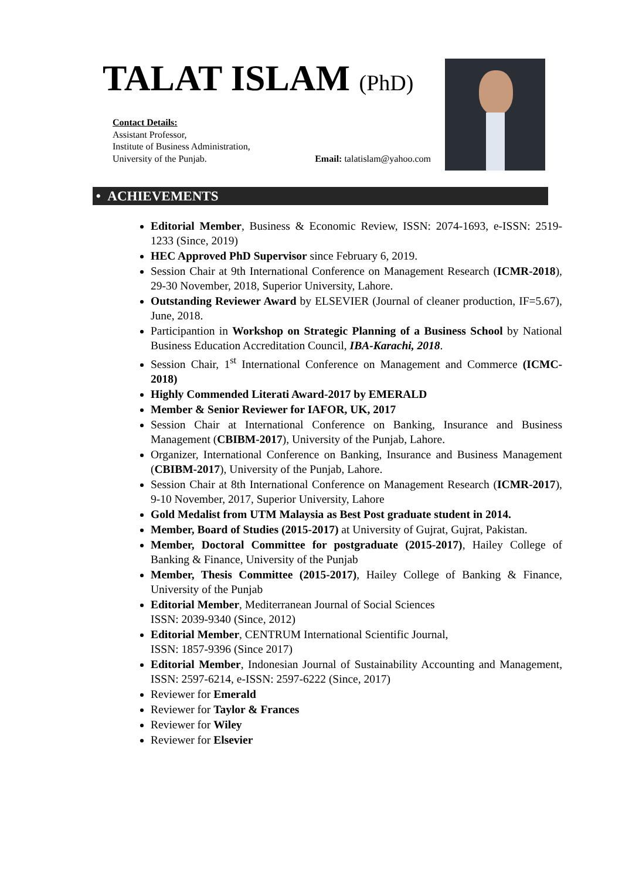TALAT ISLAM (PhD)
Contact Details:
Assistant Professor,
Institute of Business Administration,
University of the Punjab. Email: talatislam@yahoo.com
• ACHIEVEMENTS
Editorial Member, Business & Economic Review, ISSN: 2074-1693, e-ISSN: 2519-1233 (Since, 2019)
HEC Approved PhD Supervisor since February 6, 2019.
Session Chair at 9th International Conference on Management Research (ICMR-2018), 29-30 November, 2018, Superior University, Lahore.
Outstanding Reviewer Award by ELSEVIER (Journal of cleaner production, IF=5.67), June, 2018.
Participantion in Workshop on Strategic Planning of a Business School by National Business Education Accreditation Council, IBA-Karachi, 2018.
Session Chair, 1<sup>st</sup> International Conference on Management and Commerce (ICMC-2018)
Highly Commended Literati Award-2017 by EMERALD
Member & Senior Reviewer for IAFOR, UK, 2017
Session Chair at International Conference on Banking, Insurance and Business Management (CBIBM-2017), University of the Punjab, Lahore.
Organizer, International Conference on Banking, Insurance and Business Management (CBIBM-2017), University of the Punjab, Lahore.
Session Chair at 8th International Conference on Management Research (ICMR-2017), 9-10 November, 2017, Superior University, Lahore
Gold Medalist from UTM Malaysia as Best Post graduate student in 2014.
Member, Board of Studies (2015-2017) at University of Gujrat, Gujrat, Pakistan.
Member, Doctoral Committee for postgraduate (2015-2017), Hailey College of Banking & Finance, University of the Punjab
Member, Thesis Committee (2015-2017), Hailey College of Banking & Finance, University of the Punjab
Editorial Member, Mediterranean Journal of Social Sciences
ISSN: 2039-9340 (Since, 2012)
Editorial Member, CENTRUM International Scientific Journal,
ISSN: 1857-9396 (Since 2017)
Editorial Member, Indonesian Journal of Sustainability Accounting and Management, ISSN: 2597-6214, e-ISSN: 2597-6222 (Since, 2017)
Reviewer for Emerald
Reviewer for Taylor & Frances
Reviewer for Wiley
Reviewer for Elsevier